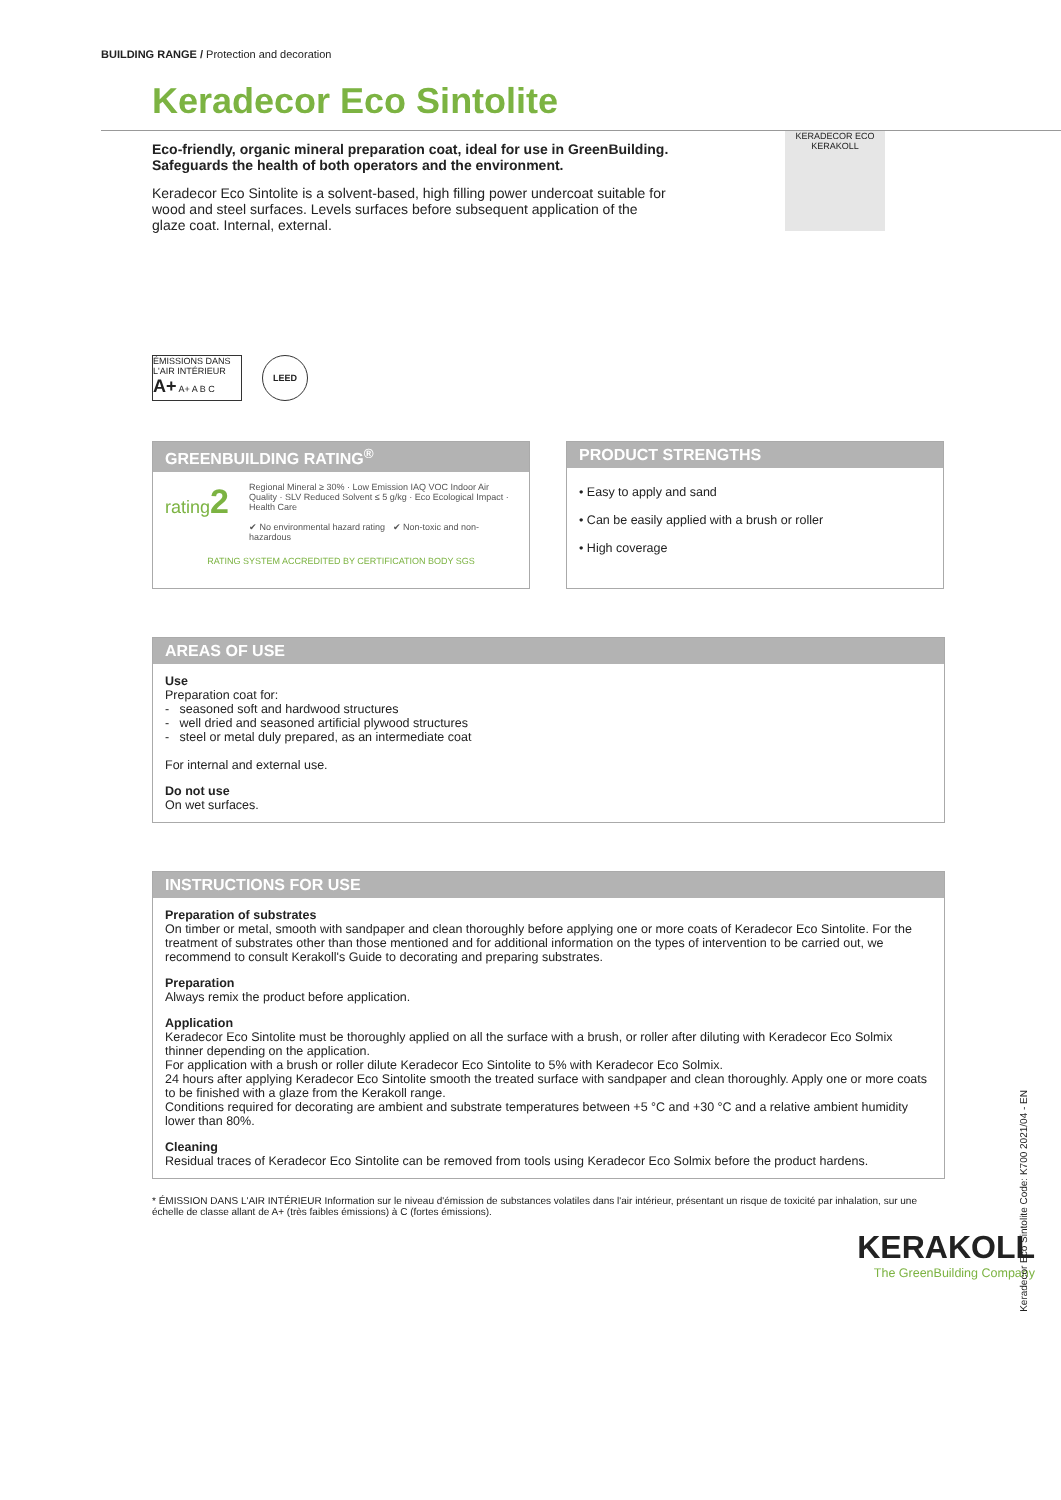BUILDING RANGE / Protection and decoration
Keradecor Eco Sintolite
Eco-friendly, organic mineral preparation coat, ideal for use in GreenBuilding. Safeguards the health of both operators and the environment.
Keradecor Eco Sintolite is a solvent-based, high filling power undercoat suitable for wood and steel surfaces. Levels surfaces before subsequent application of the glaze coat. Internal, external.
KERADECOR ECO
KERAKOLL
ÉMISSIONS DANS L'AIR INTÉRIEUR A+ A+ A B C
LEED
GREENBUILDING RATING<sup>®</sup>
rating2
Regional Mineral ≥ 30% · Low Emission IAQ VOC Indoor Air Quality · SLV Reduced Solvent ≤ 5 g/kg · Eco Ecological Impact · Health Care
✔ No environmental hazard rating ✔ Non-toxic and non-hazardous
RATING SYSTEM ACCREDITED BY CERTIFICATION BODY SGS
PRODUCT STRENGTHS
• Easy to apply and sand
• Can be easily applied with a brush or roller
• High coverage
AREAS OF USE
Use
Preparation coat for:
- seasoned soft and hardwood structures
- well dried and seasoned artificial plywood structures
- steel or metal duly prepared, as an intermediate coat
For internal and external use.
Do not use
On wet surfaces.
INSTRUCTIONS FOR USE
Preparation of substrates
On timber or metal, smooth with sandpaper and clean thoroughly before applying one or more coats of Keradecor Eco Sintolite. For the treatment of substrates other than those mentioned and for additional information on the types of intervention to be carried out, we recommend to consult Kerakoll's Guide to decorating and preparing substrates.
Preparation
Always remix the product before application.
Application
Keradecor Eco Sintolite must be thoroughly applied on all the surface with a brush, or roller after diluting with Keradecor Eco Solmix thinner depending on the application.
For application with a brush or roller dilute Keradecor Eco Sintolite to 5% with Keradecor Eco Solmix.
24 hours after applying Keradecor Eco Sintolite smooth the treated surface with sandpaper and clean thoroughly. Apply one or more coats to be finished with a glaze from the Kerakoll range.
Conditions required for decorating are ambient and substrate temperatures between +5 °C and +30 °C and a relative ambient humidity lower than 80%.
Cleaning
Residual traces of Keradecor Eco Sintolite can be removed from tools using Keradecor Eco Solmix before the product hardens.
* ÉMISSION DANS L'AIR INTÉRIEUR Information sur le niveau d'émission de substances volatiles dans l'air intérieur, présentant un risque de toxicité par inhalation, sur une échelle de classe allant de A+ (très faibles émissions) à C (fortes émissions).
KERAKOLL
The GreenBuilding Company
Keradecor Eco Sintolite Code: K700 2021/04 - EN